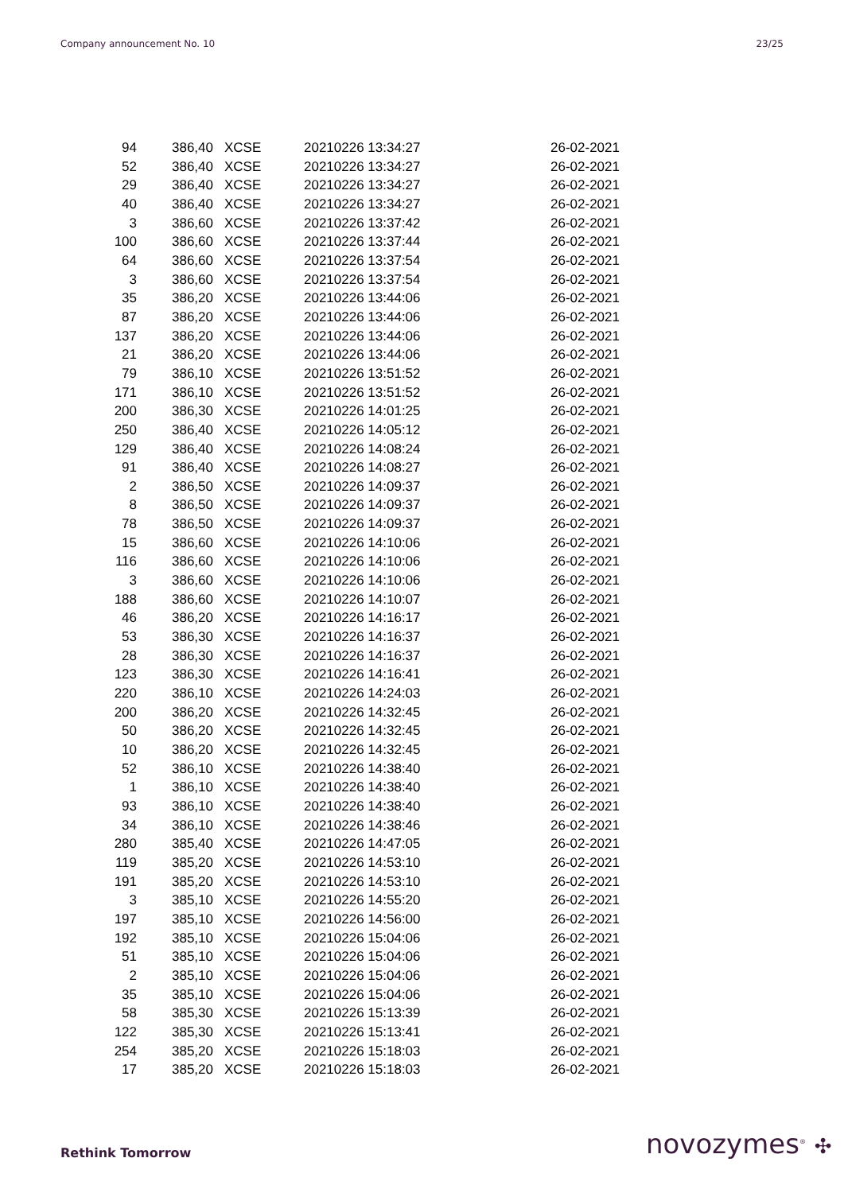Company announcement No. 10 23/25
| 94 | 386,40 | XCSE | 20210226 13:34:27 | 26-02-2021 |
| 52 | 386,40 | XCSE | 20210226 13:34:27 | 26-02-2021 |
| 29 | 386,40 | XCSE | 20210226 13:34:27 | 26-02-2021 |
| 40 | 386,40 | XCSE | 20210226 13:34:27 | 26-02-2021 |
| 3 | 386,60 | XCSE | 20210226 13:37:42 | 26-02-2021 |
| 100 | 386,60 | XCSE | 20210226 13:37:44 | 26-02-2021 |
| 64 | 386,60 | XCSE | 20210226 13:37:54 | 26-02-2021 |
| 3 | 386,60 | XCSE | 20210226 13:37:54 | 26-02-2021 |
| 35 | 386,20 | XCSE | 20210226 13:44:06 | 26-02-2021 |
| 87 | 386,20 | XCSE | 20210226 13:44:06 | 26-02-2021 |
| 137 | 386,20 | XCSE | 20210226 13:44:06 | 26-02-2021 |
| 21 | 386,20 | XCSE | 20210226 13:44:06 | 26-02-2021 |
| 79 | 386,10 | XCSE | 20210226 13:51:52 | 26-02-2021 |
| 171 | 386,10 | XCSE | 20210226 13:51:52 | 26-02-2021 |
| 200 | 386,30 | XCSE | 20210226 14:01:25 | 26-02-2021 |
| 250 | 386,40 | XCSE | 20210226 14:05:12 | 26-02-2021 |
| 129 | 386,40 | XCSE | 20210226 14:08:24 | 26-02-2021 |
| 91 | 386,40 | XCSE | 20210226 14:08:27 | 26-02-2021 |
| 2 | 386,50 | XCSE | 20210226 14:09:37 | 26-02-2021 |
| 8 | 386,50 | XCSE | 20210226 14:09:37 | 26-02-2021 |
| 78 | 386,50 | XCSE | 20210226 14:09:37 | 26-02-2021 |
| 15 | 386,60 | XCSE | 20210226 14:10:06 | 26-02-2021 |
| 116 | 386,60 | XCSE | 20210226 14:10:06 | 26-02-2021 |
| 3 | 386,60 | XCSE | 20210226 14:10:06 | 26-02-2021 |
| 188 | 386,60 | XCSE | 20210226 14:10:07 | 26-02-2021 |
| 46 | 386,20 | XCSE | 20210226 14:16:17 | 26-02-2021 |
| 53 | 386,30 | XCSE | 20210226 14:16:37 | 26-02-2021 |
| 28 | 386,30 | XCSE | 20210226 14:16:37 | 26-02-2021 |
| 123 | 386,30 | XCSE | 20210226 14:16:41 | 26-02-2021 |
| 220 | 386,10 | XCSE | 20210226 14:24:03 | 26-02-2021 |
| 200 | 386,20 | XCSE | 20210226 14:32:45 | 26-02-2021 |
| 50 | 386,20 | XCSE | 20210226 14:32:45 | 26-02-2021 |
| 10 | 386,20 | XCSE | 20210226 14:32:45 | 26-02-2021 |
| 52 | 386,10 | XCSE | 20210226 14:38:40 | 26-02-2021 |
| 1 | 386,10 | XCSE | 20210226 14:38:40 | 26-02-2021 |
| 93 | 386,10 | XCSE | 20210226 14:38:40 | 26-02-2021 |
| 34 | 386,10 | XCSE | 20210226 14:38:46 | 26-02-2021 |
| 280 | 385,40 | XCSE | 20210226 14:47:05 | 26-02-2021 |
| 119 | 385,20 | XCSE | 20210226 14:53:10 | 26-02-2021 |
| 191 | 385,20 | XCSE | 20210226 14:53:10 | 26-02-2021 |
| 3 | 385,10 | XCSE | 20210226 14:55:20 | 26-02-2021 |
| 197 | 385,10 | XCSE | 20210226 14:56:00 | 26-02-2021 |
| 192 | 385,10 | XCSE | 20210226 15:04:06 | 26-02-2021 |
| 51 | 385,10 | XCSE | 20210226 15:04:06 | 26-02-2021 |
| 2 | 385,10 | XCSE | 20210226 15:04:06 | 26-02-2021 |
| 35 | 385,10 | XCSE | 20210226 15:04:06 | 26-02-2021 |
| 58 | 385,30 | XCSE | 20210226 15:13:39 | 26-02-2021 |
| 122 | 385,30 | XCSE | 20210226 15:13:41 | 26-02-2021 |
| 254 | 385,20 | XCSE | 20210226 15:18:03 | 26-02-2021 |
| 17 | 385,20 | XCSE | 20210226 15:18:03 | 26-02-2021 |
Rethink Tomorrow novozymes<sup>®</sup> ✣